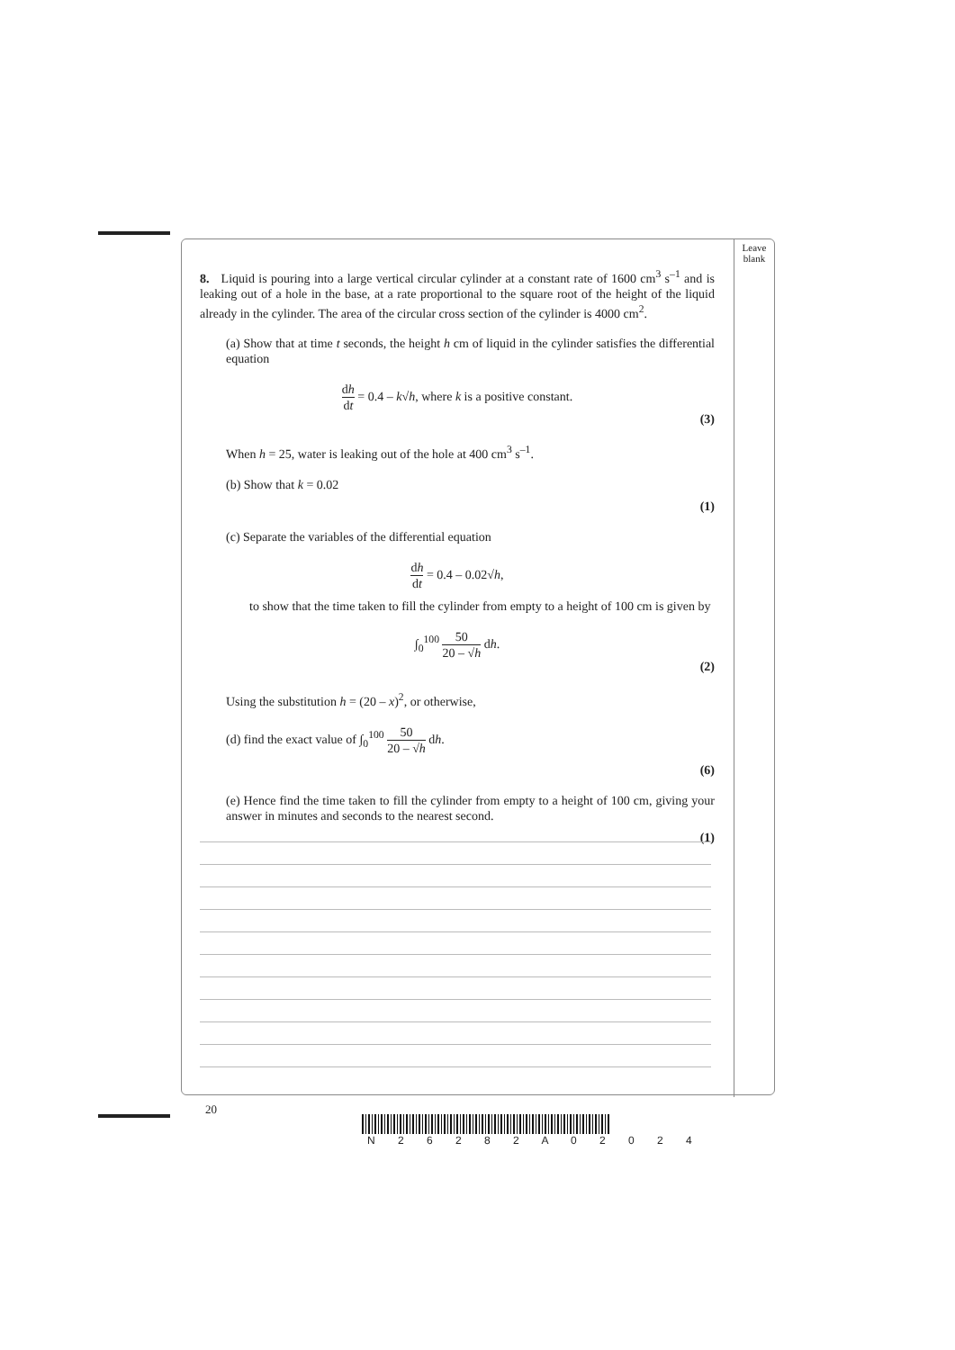Leave
blank
8. Liquid is pouring into a large vertical circular cylinder at a constant rate of 1600 cm<sup>3</sup> s<sup>–1</sup> and is leaking out of a hole in the base, at a rate proportional to the square root of the height of the liquid already in the cylinder. The area of the circular cross section of the cylinder is 4000 cm<sup>2</sup>.
(a) Show that at time t seconds, the height h cm of liquid in the cylinder satisfies the differential equation
dh dt = 0.4 – k√h, where k is a positive constant.
(3)
When h = 25, water is leaking out of the hole at 400 cm<sup>3</sup> s<sup>–1</sup>.
(b) Show that k = 0.02
(1)
(c) Separate the variables of the differential equation
dh dt = 0.4 – 0.02√h,
to show that the time taken to fill the cylinder from empty to a height of 100 cm is given by
∫<sub>0</sub><sup>100</sup> 50 20 – √h dh.
(2)
Using the substitution h = (20 – x)<sup>2</sup>, or otherwise,
(d) find the exact value of ∫<sub>0</sub><sup>100</sup> 50 20 – √h dh.
(6)
(e) Hence find the time taken to fill the cylinder from empty to a height of 100 cm, giving your answer in minutes and seconds to the nearest second.
(1)
20
N 2 6 2 8 2 A 0 2 0 2 4